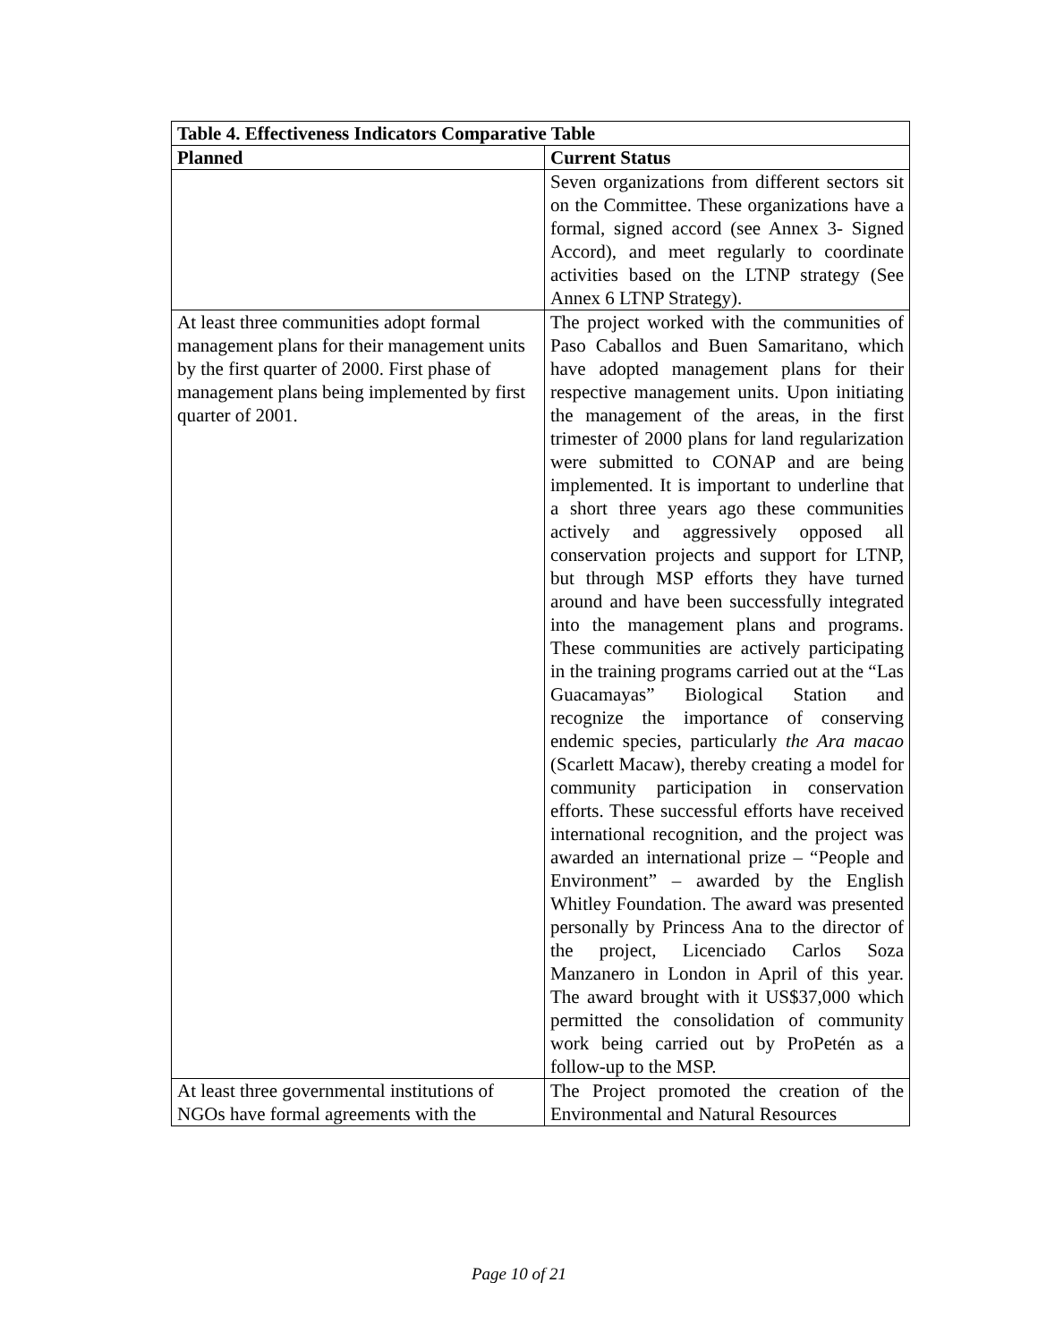| Table 4. Effectiveness Indicators Comparative Table | |
| --- | --- |
| Planned | Current Status |
| | Seven organizations from different sectors sit on the Committee. These organizations have a formal, signed accord (see Annex 3- Signed Accord), and meet regularly to coordinate activities based on the LTNP strategy (See Annex 6 LTNP Strategy). |
| At least three communities adopt formal management plans for their management units by the first quarter of 2000. First phase of management plans being implemented by first quarter of 2001. | The project worked with the communities of Paso Caballos and Buen Samaritano, which have adopted management plans for their respective management units. Upon initiating the management of the areas, in the first trimester of 2000 plans for land regularization were submitted to CONAP and are being implemented. It is important to underline that a short three years ago these communities actively and aggressively opposed all conservation projects and support for LTNP, but through MSP efforts they have turned around and have been successfully integrated into the management plans and programs. These communities are actively participating in the training programs carried out at the “Las Guacamayas” Biological Station and recognize the importance of conserving endemic species, particularly the Ara macao (Scarlett Macaw), thereby creating a model for community participation in conservation efforts. These successful efforts have received international recognition, and the project was awarded an international prize – “People and Environment” – awarded by the English Whitley Foundation. The award was presented personally by Princess Ana to the director of the project, Licenciado Carlos Soza Manzanero in London in April of this year. The award brought with it US$37,000 which permitted the consolidation of community work being carried out by ProPetén as a follow-up to the MSP. |
| At least three governmental institutions of NGOs have formal agreements with the | The Project promoted the creation of the Environmental and Natural Resources |
Page 10 of 21